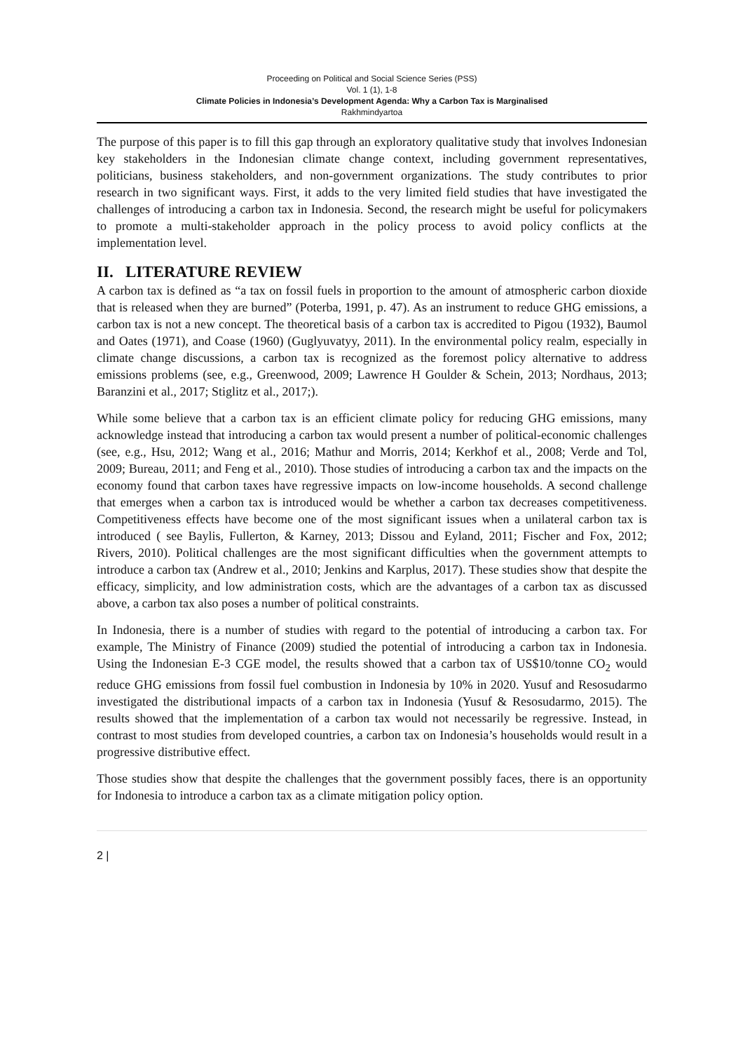Proceeding on Political and Social Science Series (PSS)
Vol. 1 (1), 1-8
Climate Policies in Indonesia’s Development Agenda: Why a Carbon Tax is Marginalised
Rakhmindyartoa
The purpose of this paper is to fill this gap through an exploratory qualitative study that involves Indonesian key stakeholders in the Indonesian climate change context, including government representatives, politicians, business stakeholders, and non-government organizations. The study contributes to prior research in two significant ways. First, it adds to the very limited field studies that have investigated the challenges of introducing a carbon tax in Indonesia. Second, the research might be useful for policymakers to promote a multi-stakeholder approach in the policy process to avoid policy conflicts at the implementation level.
II. LITERATURE REVIEW
A carbon tax is defined as “a tax on fossil fuels in proportion to the amount of atmospheric carbon dioxide that is released when they are burned” (Poterba, 1991, p. 47). As an instrument to reduce GHG emissions, a carbon tax is not a new concept. The theoretical basis of a carbon tax is accredited to Pigou (1932), Baumol and Oates (1971), and Coase (1960) (Guglyuvatyy, 2011). In the environmental policy realm, especially in climate change discussions, a carbon tax is recognized as the foremost policy alternative to address emissions problems (see, e.g., Greenwood, 2009; Lawrence H Goulder & Schein, 2013; Nordhaus, 2013; Baranzini et al., 2017; Stiglitz et al., 2017;).
While some believe that a carbon tax is an efficient climate policy for reducing GHG emissions, many acknowledge instead that introducing a carbon tax would present a number of political-economic challenges (see, e.g., Hsu, 2012; Wang et al., 2016; Mathur and Morris, 2014; Kerkhof et al., 2008; Verde and Tol, 2009; Bureau, 2011; and Feng et al., 2010). Those studies of introducing a carbon tax and the impacts on the economy found that carbon taxes have regressive impacts on low-income households. A second challenge that emerges when a carbon tax is introduced would be whether a carbon tax decreases competitiveness. Competitiveness effects have become one of the most significant issues when a unilateral carbon tax is introduced ( see Baylis, Fullerton, & Karney, 2013; Dissou and Eyland, 2011; Fischer and Fox, 2012; Rivers, 2010). Political challenges are the most significant difficulties when the government attempts to introduce a carbon tax (Andrew et al., 2010; Jenkins and Karplus, 2017). These studies show that despite the efficacy, simplicity, and low administration costs, which are the advantages of a carbon tax as discussed above, a carbon tax also poses a number of political constraints.
In Indonesia, there is a number of studies with regard to the potential of introducing a carbon tax. For example, The Ministry of Finance (2009) studied the potential of introducing a carbon tax in Indonesia. Using the Indonesian E-3 CGE model, the results showed that a carbon tax of US$10/tonne CO<sub>2</sub> would reduce GHG emissions from fossil fuel combustion in Indonesia by 10% in 2020. Yusuf and Resosudarmo investigated the distributional impacts of a carbon tax in Indonesia (Yusuf & Resosudarmo, 2015). The results showed that the implementation of a carbon tax would not necessarily be regressive. Instead, in contrast to most studies from developed countries, a carbon tax on Indonesia’s households would result in a progressive distributive effect.
Those studies show that despite the challenges that the government possibly faces, there is an opportunity for Indonesia to introduce a carbon tax as a climate mitigation policy option.
2 |